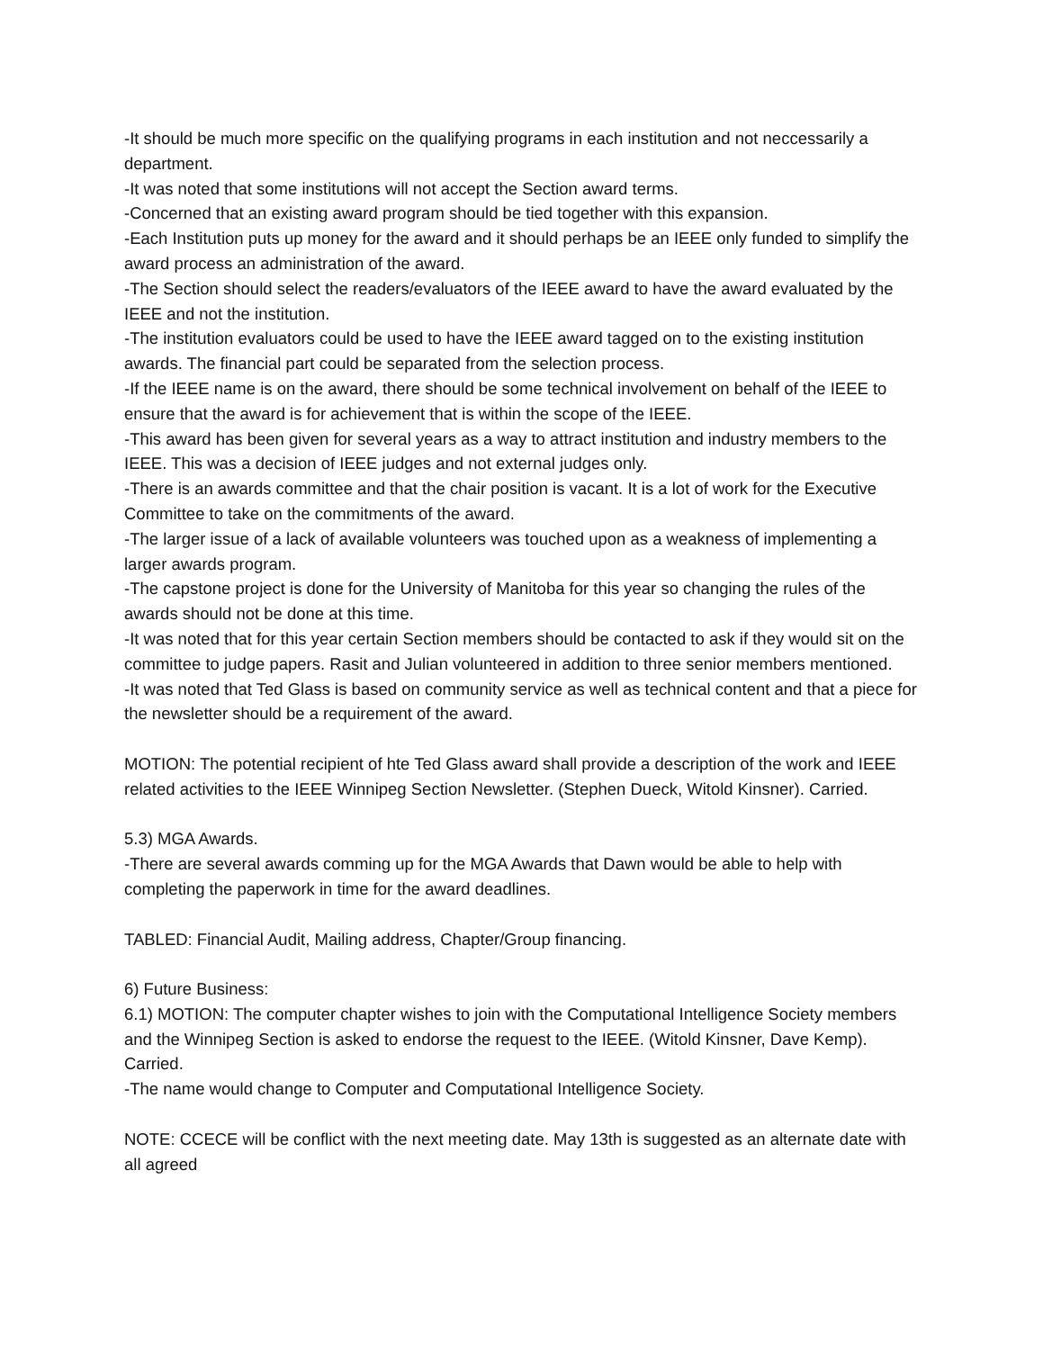-It should be much more specific on the qualifying programs in each institution and not neccessarily a department.
-It was noted that some institutions will not accept the Section award terms.
-Concerned that an existing award program should be tied together with this expansion.
-Each Institution puts up money for the award and it should perhaps be an IEEE only funded to simplify the award process an administration of the award.
-The Section should select the readers/evaluators of the IEEE award to have the award evaluated by the IEEE and not the institution.
-The institution evaluators could be used to have the IEEE award tagged on to the existing institution awards. The financial part could be separated from the selection process.
-If the IEEE name is on the award, there should be some technical involvement on behalf of the IEEE to ensure that the award is for achievement that is within the scope of the IEEE.
-This award has been given for several years as a way to attract institution and industry members to the IEEE. This was a decision of IEEE judges and not external judges only.
-There is an awards committee and that the chair position is vacant. It is a lot of work for the Executive Committee to take on the commitments of the award.
-The larger issue of a lack of available volunteers was touched upon as a weakness of implementing a larger awards program.
-The capstone project is done for the University of Manitoba for this year so changing the rules of the awards should not be done at this time.
-It was noted that for this year certain Section members should be contacted to ask if they would sit on the committee to judge papers. Rasit and Julian volunteered in addition to three senior members mentioned.
-It was noted that Ted Glass is based on community service as well as technical content and that a piece for the newsletter should be a requirement of the award.
MOTION: The potential recipient of hte Ted Glass award shall provide a description of the work and IEEE related activities to the IEEE Winnipeg Section Newsletter. (Stephen Dueck, Witold Kinsner). Carried.
5.3) MGA Awards.
-There are several awards comming up for the MGA Awards that Dawn would be able to help with completing the paperwork in time for the award deadlines.
TABLED: Financial Audit, Mailing address, Chapter/Group financing.
6) Future Business:
6.1) MOTION: The computer chapter wishes to join with the Computational Intelligence Society members and the Winnipeg Section is asked to endorse the request to the IEEE. (Witold Kinsner, Dave Kemp). Carried.
-The name would change to Computer and Computational Intelligence Society.
NOTE: CCECE will be conflict with the next meeting date. May 13th is suggested as an alternate date with all agreed